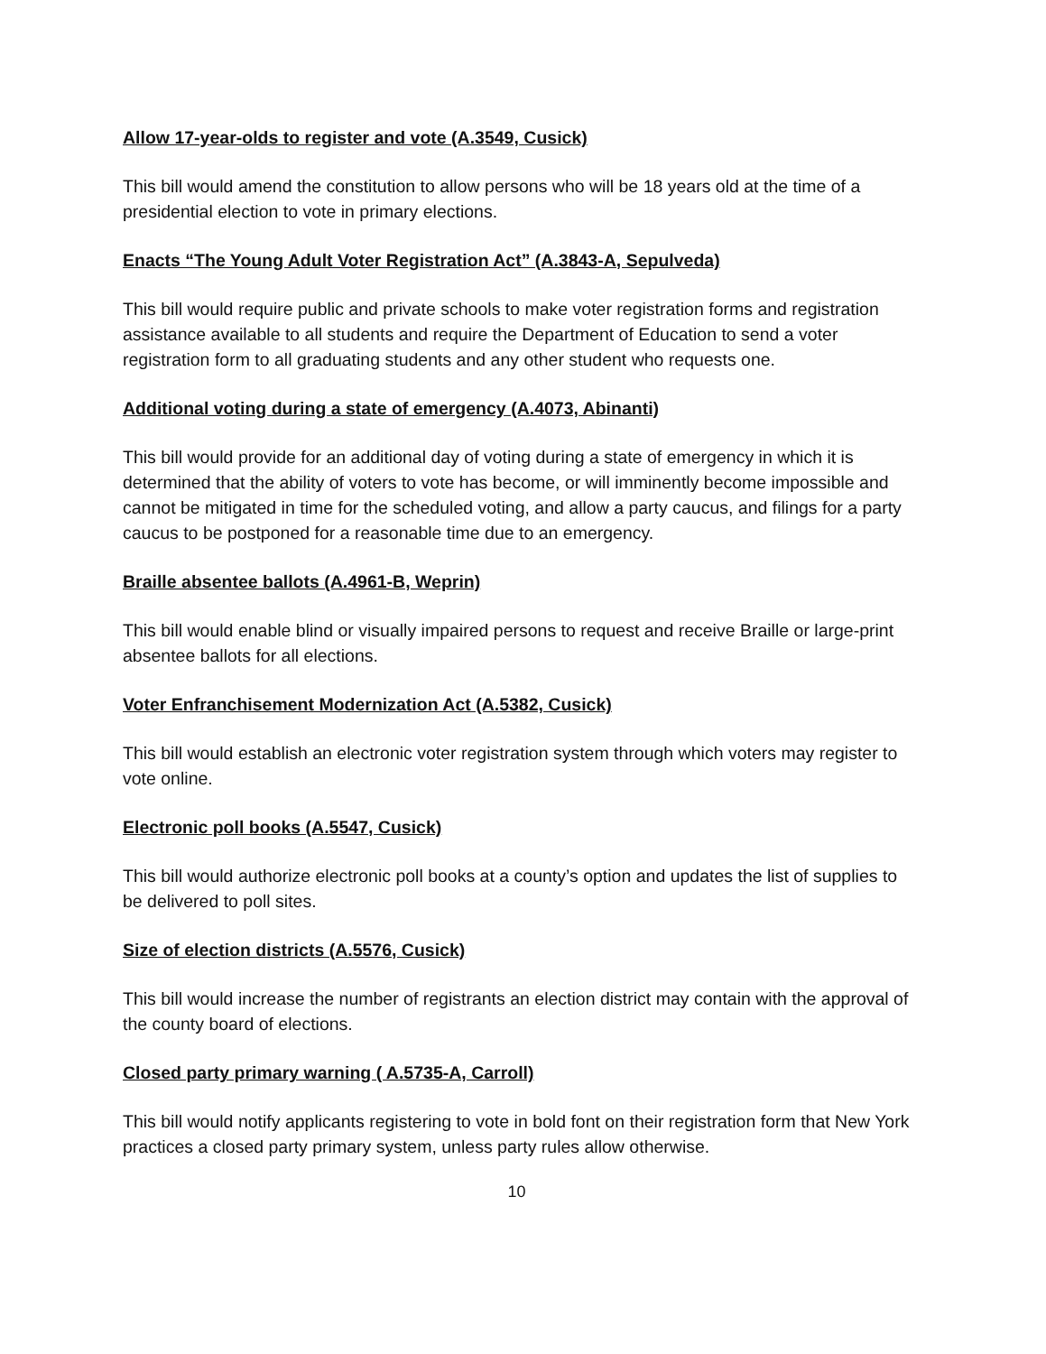Allow 17-year-olds to register and vote (A.3549, Cusick)
This bill would amend the constitution to allow persons who will be 18 years old at the time of a presidential election to vote in primary elections.
Enacts “The Young Adult Voter Registration Act” (A.3843-A, Sepulveda)
This bill would require public and private schools to make voter registration forms and registration assistance available to all students and require the Department of Education to send a voter registration form to all graduating students and any other student who requests one.
Additional voting during a state of emergency (A.4073, Abinanti)
This bill would provide for an additional day of voting during a state of emergency in which it is determined that the ability of voters to vote has become, or will imminently become impossible and cannot be mitigated in time for the scheduled voting, and allow a party caucus, and filings for a party caucus to be postponed for a reasonable time due to an emergency.
Braille absentee ballots (A.4961-B, Weprin)
This bill would enable blind or visually impaired persons to request and receive Braille or large-print absentee ballots for all elections.
Voter Enfranchisement Modernization Act (A.5382, Cusick)
This bill would establish an electronic voter registration system through which voters may register to vote online.
Electronic poll books (A.5547, Cusick)
This bill would authorize electronic poll books at a county’s option and updates the list of supplies to be delivered to poll sites.
Size of election districts (A.5576, Cusick)
This bill would increase the number of registrants an election district may contain with the approval of the county board of elections.
Closed party primary warning ( A.5735-A, Carroll)
This bill would notify applicants registering to vote in bold font on their registration form that New York practices a closed party primary system, unless party rules allow otherwise.
10